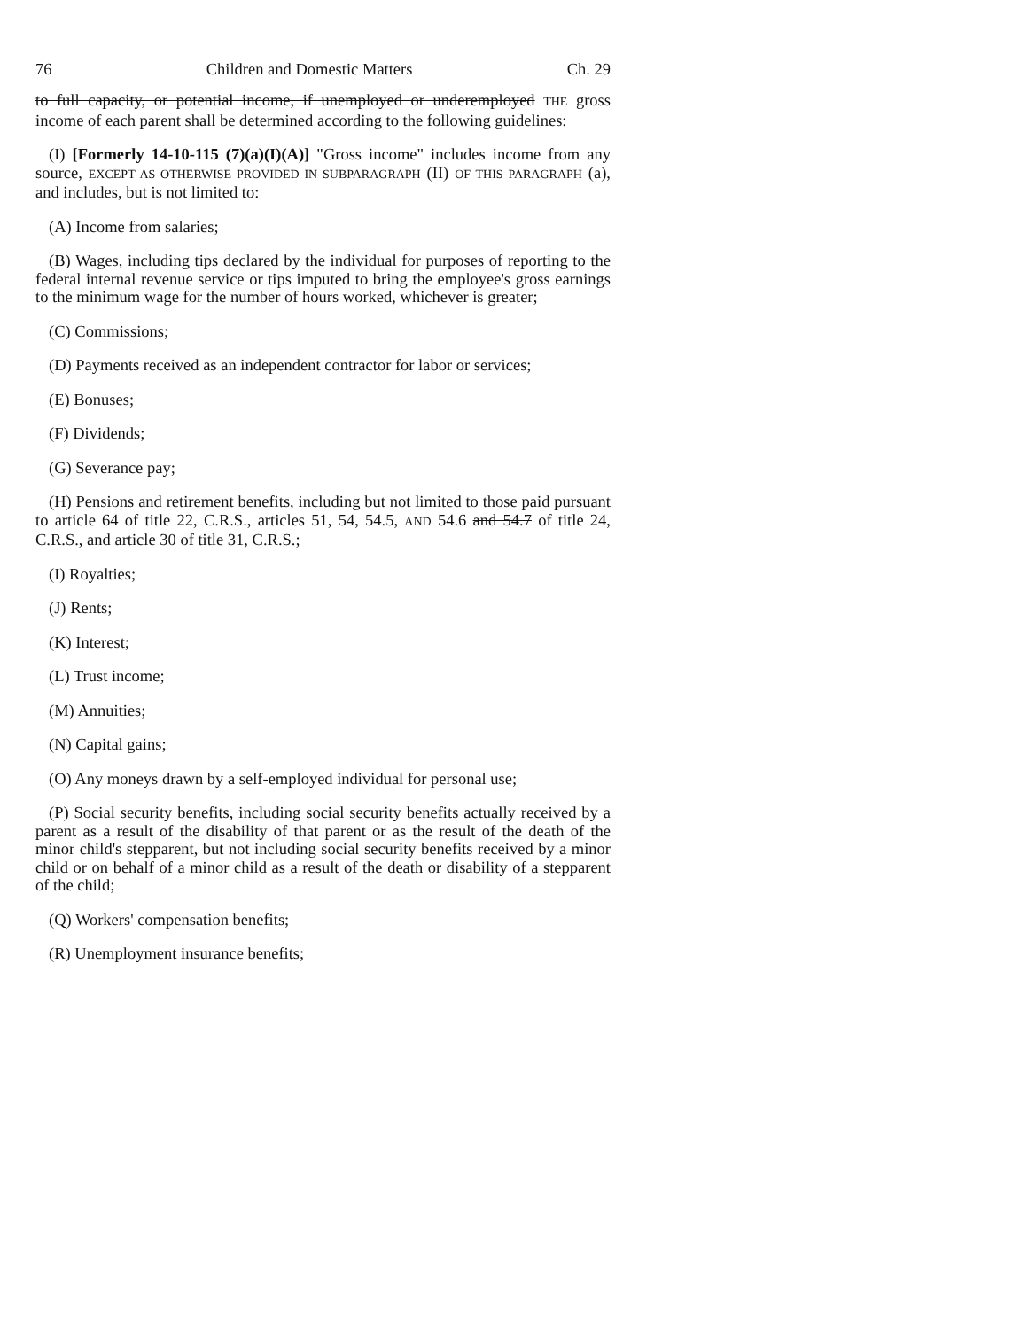76 Children and Domestic Matters Ch. 29
to full capacity, or potential income, if unemployed or underemployed THE gross income of each parent shall be determined according to the following guidelines:
(I) [Formerly 14-10-115 (7)(a)(I)(A)] "Gross income" includes income from any source, EXCEPT AS OTHERWISE PROVIDED IN SUBPARAGRAPH (II) OF THIS PARAGRAPH (a), and includes, but is not limited to:
(A) Income from salaries;
(B) Wages, including tips declared by the individual for purposes of reporting to the federal internal revenue service or tips imputed to bring the employee's gross earnings to the minimum wage for the number of hours worked, whichever is greater;
(C) Commissions;
(D) Payments received as an independent contractor for labor or services;
(E) Bonuses;
(F) Dividends;
(G) Severance pay;
(H) Pensions and retirement benefits, including but not limited to those paid pursuant to article 64 of title 22, C.R.S., articles 51, 54, 54.5, AND 54.6 and 54.7 of title 24, C.R.S., and article 30 of title 31, C.R.S.;
(I) Royalties;
(J) Rents;
(K) Interest;
(L) Trust income;
(M) Annuities;
(N) Capital gains;
(O) Any moneys drawn by a self-employed individual for personal use;
(P) Social security benefits, including social security benefits actually received by a parent as a result of the disability of that parent or as the result of the death of the minor child's stepparent, but not including social security benefits received by a minor child or on behalf of a minor child as a result of the death or disability of a stepparent of the child;
(Q) Workers' compensation benefits;
(R) Unemployment insurance benefits;